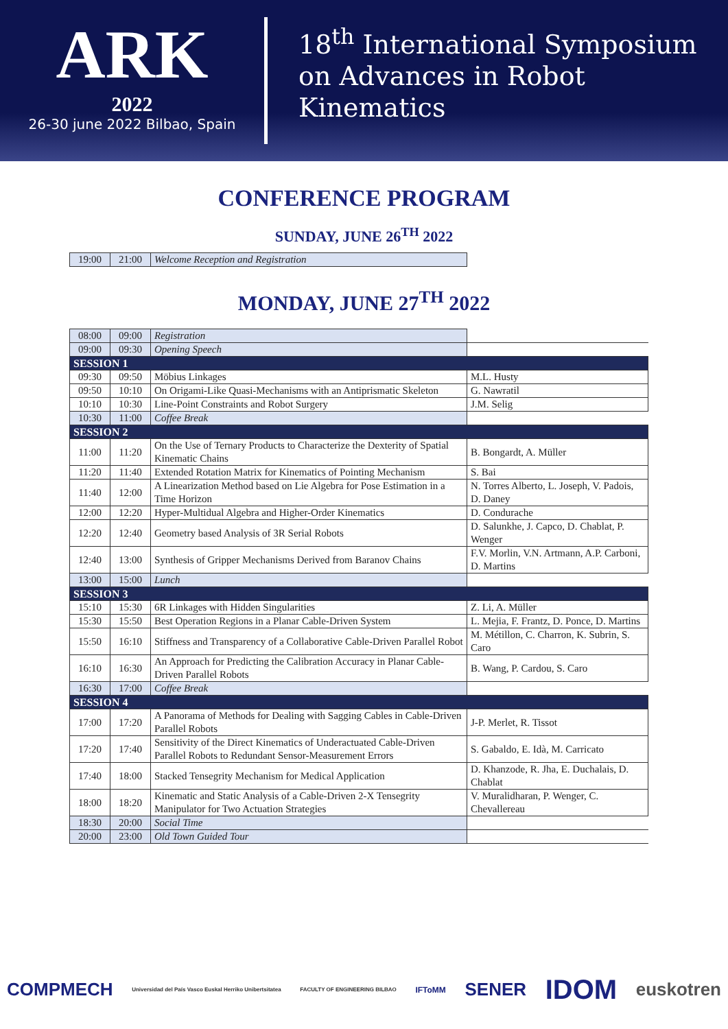ARK
2022
26-30 june 2022 Bilbao, Spain
18<sup>th</sup> International Symposium
on Advances in Robot
Kinematics
CONFERENCE PROGRAM
SUNDAY, JUNE 26<sup>TH</sup> 2022
| 19:00 | 21:00 | Welcome Reception and Registration |
MONDAY, JUNE 27<sup>TH</sup> 2022
| 08:00 | 09:00 | Registration | |
| 09:00 | 09:30 | Opening Speech | |
| SESSION 1 | | | |
| 09:30 | 09:50 | Möbius Linkages | M.L. Husty |
| 09:50 | 10:10 | On Origami-Like Quasi-Mechanisms with an Antiprismatic Skeleton | G. Nawratil |
| 10:10 | 10:30 | Line-Point Constraints and Robot Surgery | J.M. Selig |
| 10:30 | 11:00 | Coffee Break | |
| SESSION 2 | | | |
| 11:00 | 11:20 | On the Use of Ternary Products to Characterize the Dexterity of Spatial Kinematic Chains | B. Bongardt, A. Müller |
| 11:20 | 11:40 | Extended Rotation Matrix for Kinematics of Pointing Mechanism | S. Bai |
| 11:40 | 12:00 | A Linearization Method based on Lie Algebra for Pose Estimation in a Time Horizon | N. Torres Alberto, L. Joseph, V. Padois, D. Daney |
| 12:00 | 12:20 | Hyper-Multidual Algebra and Higher-Order Kinematics | D. Condurache |
| 12:20 | 12:40 | Geometry based Analysis of 3R Serial Robots | D. Salunkhe, J. Capco, D. Chablat, P. Wenger |
| 12:40 | 13:00 | Synthesis of Gripper Mechanisms Derived from Baranov Chains | F.V. Morlin, V.N. Artmann, A.P. Carboni, D. Martins |
| 13:00 | 15:00 | Lunch | |
| SESSION 3 | | | |
| 15:10 | 15:30 | 6R Linkages with Hidden Singularities | Z. Li, A. Müller |
| 15:30 | 15:50 | Best Operation Regions in a Planar Cable-Driven System | L. Mejia, F. Frantz, D. Ponce, D. Martins |
| 15:50 | 16:10 | Stiffness and Transparency of a Collaborative Cable-Driven Parallel Robot | M. Métillon, C. Charron, K. Subrin, S. Caro |
| 16:10 | 16:30 | An Approach for Predicting the Calibration Accuracy in Planar Cable-Driven Parallel Robots | B. Wang, P. Cardou, S. Caro |
| 16:30 | 17:00 | Coffee Break | |
| SESSION 4 | | | |
| 17:00 | 17:20 | A Panorama of Methods for Dealing with Sagging Cables in Cable-Driven Parallel Robots | J-P. Merlet, R. Tissot |
| 17:20 | 17:40 | Sensitivity of the Direct Kinematics of Underactuated Cable-Driven Parallel Robots to Redundant Sensor-Measurement Errors | S. Gabaldo, E. Idà, M. Carricato |
| 17:40 | 18:00 | Stacked Tensegrity Mechanism for Medical Application | D. Khanzode, R. Jha, E. Duchalais, D. Chablat |
| 18:00 | 18:20 | Kinematic and Static Analysis of a Cable-Driven 2-X Tensegrity Manipulator for Two Actuation Strategies | V. Muralidharan, P. Wenger, C. Chevallereau |
| 18:30 | 20:00 | Social Time | |
| 20:00 | 23:00 | Old Town Guided Tour | |
COMPMECH Universidad del País Vasco Euskal Herriko Unibertsitatea FACULTY OF ENGINEERING BILBAO IFToMM SENER IDOM euskotren